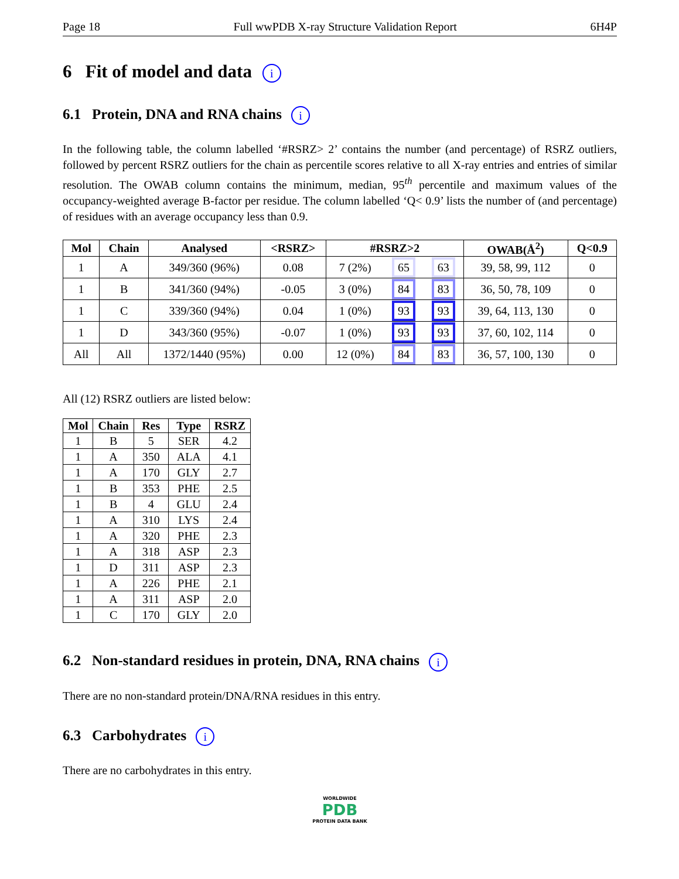Page 18 Full wwPDB X-ray Structure Validation Report 6H4P
6 Fit of model and data i
6.1 Protein, DNA and RNA chains i
In the following table, the column labelled ‘#RSRZ> 2’ contains the number (and percentage) of RSRZ outliers, followed by percent RSRZ outliers for the chain as percentile scores relative to all X-ray entries and entries of similar resolution. The OWAB column contains the minimum, median, 95<sup>th</sup> percentile and maximum values of the occupancy-weighted average B-factor per residue. The column labelled ‘Q< 0.9’ lists the number of (and percentage) of residues with an average occupancy less than 0.9.
| Mol | Chain | Analysed | <RSRZ> | #RSRZ>2 | | | OWAB(Å<sup>2</sup>) | Q<0.9 |
| --- | --- | --- | --- | --- | --- | --- | --- | --- |
| 1 | A | 349/360 (96%) | 0.08 | 7 (2%) | 65 | 63 | 39, 58, 99, 112 | 0 |
| 1 | B | 341/360 (94%) | -0.05 | 3 (0%) | 84 | 83 | 36, 50, 78, 109 | 0 |
| 1 | C | 339/360 (94%) | 0.04 | 1 (0%) | 93 | 93 | 39, 64, 113, 130 | 0 |
| 1 | D | 343/360 (95%) | -0.07 | 1 (0%) | 93 | 93 | 37, 60, 102, 114 | 0 |
| All | All | 1372/1440 (95%) | 0.00 | 12 (0%) | 84 | 83 | 36, 57, 100, 130 | 0 |
All (12) RSRZ outliers are listed below:
| Mol | Chain | Res | Type | RSRZ |
| --- | --- | --- | --- | --- |
| 1 | B | 5 | SER | 4.2 |
| 1 | A | 350 | ALA | 4.1 |
| 1 | A | 170 | GLY | 2.7 |
| 1 | B | 353 | PHE | 2.5 |
| 1 | B | 4 | GLU | 2.4 |
| 1 | A | 310 | LYS | 2.4 |
| 1 | A | 320 | PHE | 2.3 |
| 1 | A | 318 | ASP | 2.3 |
| 1 | D | 311 | ASP | 2.3 |
| 1 | A | 226 | PHE | 2.1 |
| 1 | A | 311 | ASP | 2.0 |
| 1 | C | 170 | GLY | 2.0 |
6.2 Non-standard residues in protein, DNA, RNA chains i
There are no non-standard protein/DNA/RNA residues in this entry.
6.3 Carbohydrates i
There are no carbohydrates in this entry.
WORLDWIDE
PDB
PROTEIN DATA BANK